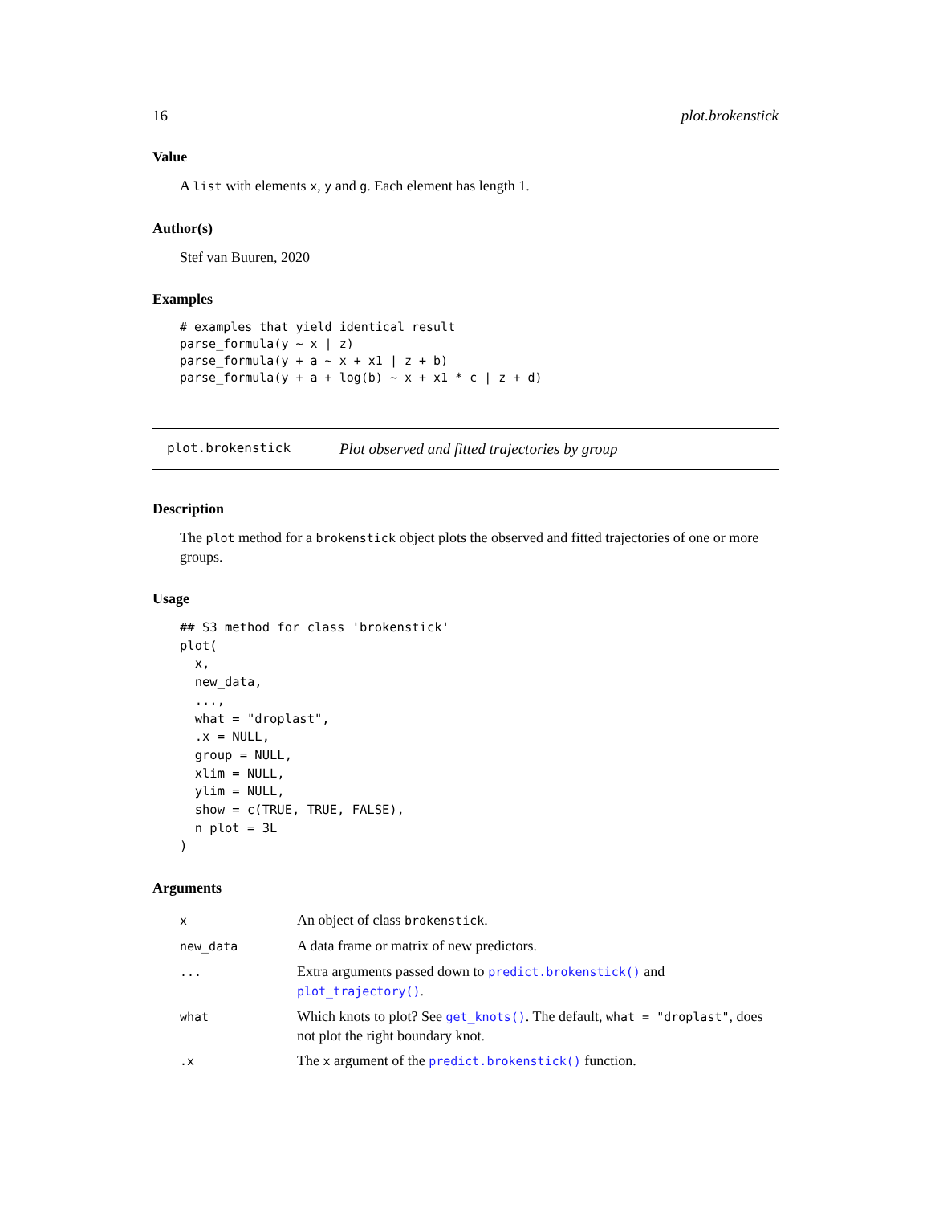16 plot.brokenstick
Value
A list with elements x, y and g. Each element has length 1.
Author(s)
Stef van Buuren, 2020
Examples
# examples that yield identical result
parse_formula(y ~ x | z)
parse_formula(y + a ~ x + x1 | z + b)
parse_formula(y + a + log(b) ~ x + x1 * c | z + d)
plot.brokenstick Plot observed and fitted trajectories by group
Description
The plot method for a brokenstick object plots the observed and fitted trajectories of one or more groups.
Usage
## S3 method for class 'brokenstick'
plot(
  x,
  new_data,
  ...,
  what = "droplast",
  .x = NULL,
  group = NULL,
  xlim = NULL,
  ylim = NULL,
  show = c(TRUE, TRUE, FALSE),
  n_plot = 3L
)
Arguments
| x | An object of class brokenstick . |
| new_data | A data frame or matrix of new predictors. |
| ... | Extra arguments passed down to predict.brokenstick() and plot_trajectory() . |
| what | Which knots to plot? See get_knots() . The default, what = "droplast" , does not plot the right boundary knot. |
| .x | The x argument of the predict.brokenstick() function. |